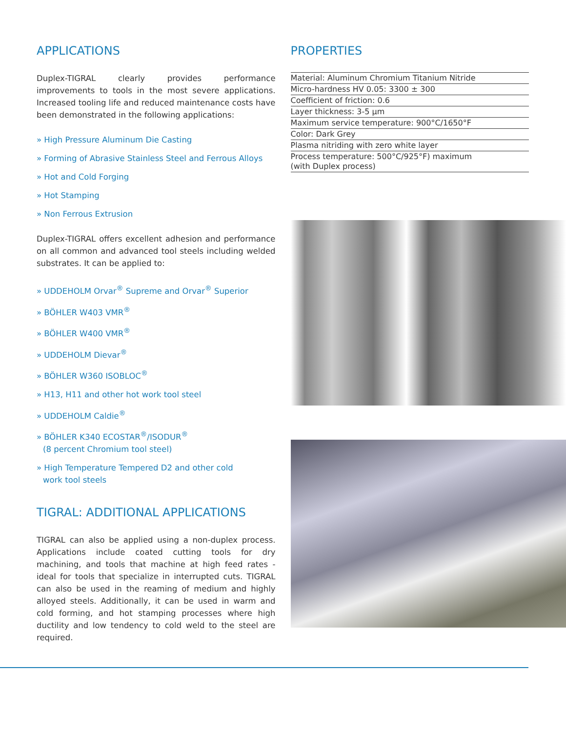APPLICATIONS
Duplex-TIGRAL clearly provides performance improvements to tools in the most severe applications. Increased tooling life and reduced maintenance costs have been demonstrated in the following applications:
» High Pressure Aluminum Die Casting
» Forming of Abrasive Stainless Steel and Ferrous Alloys
» Hot and Cold Forging
» Hot Stamping
» Non Ferrous Extrusion
Duplex-TIGRAL offers excellent adhesion and performance on all common and advanced tool steels including welded substrates. It can be applied to:
» UDDEHOLM Orvar<sup>®</sup> Supreme and Orvar<sup>®</sup> Superior
» BÖHLER W403 VMR<sup>®</sup>
» BÖHLER W400 VMR<sup>®</sup>
» UDDEHOLM Dievar<sup>®</sup>
» BÖHLER W360 ISOBLOC<sup>®</sup>
» H13, H11 and other hot work tool steel
» UDDEHOLM Caldie<sup>®</sup>
» BÖHLER K340 ECOSTAR<sup>®</sup>/ISODUR<sup>®</sup>
(8 percent Chromium tool steel)
» High Temperature Tempered D2 and other cold
work tool steels
TIGRAL: ADDITIONAL APPLICATIONS
TIGRAL can also be applied using a non-duplex process. Applications include coated cutting tools for dry machining, and tools that machine at high feed rates - ideal for tools that specialize in interrupted cuts. TIGRAL can also be used in the reaming of medium and highly alloyed steels. Additionally, it can be used in warm and cold forming, and hot stamping processes where high ductility and low tendency to cold weld to the steel are required.
PROPERTIES
| Material: Aluminum Chromium Titanium Nitride |
| Micro-hardness HV 0.05: 3300 ± 300 |
| Coefficient of friction: 0.6 |
| Layer thickness: 3-5 μm |
| Maximum service temperature: 900°C/1650°F |
| Color: Dark Grey |
| Plasma nitriding with zero white layer |
| Process temperature: 500°C/925°F) maximum (with Duplex process) |